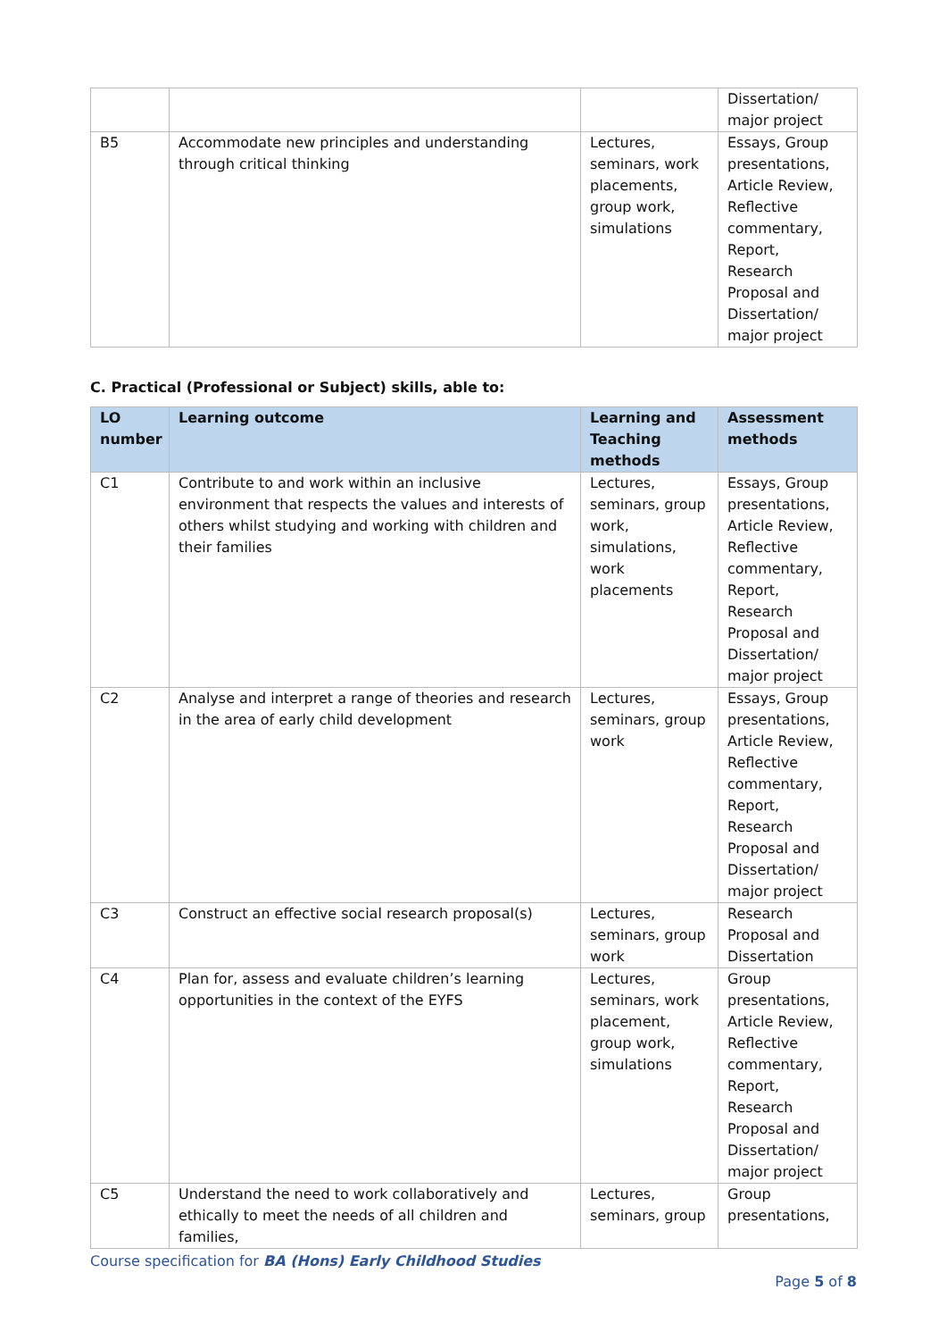| | | | Dissertation/ major project |
| B5 | Accommodate new principles and understanding through critical thinking | Lectures, seminars, work placements, group work, simulations | Essays, Group presentations, Article Review, Reflective commentary, Report, Research Proposal and Dissertation/ major project |
C. Practical (Professional or Subject) skills, able to:
| LO number | Learning outcome | Learning and Teaching methods | Assessment methods |
| --- | --- | --- | --- |
| C1 | Contribute to and work within an inclusive environment that respects the values and interests of others whilst studying and working with children and their families | Lectures, seminars, group work, simulations, work placements | Essays, Group presentations, Article Review, Reflective commentary, Report, Research Proposal and Dissertation/ major project |
| C2 | Analyse and interpret a range of theories and research in the area of early child development | Lectures, seminars, group work | Essays, Group presentations, Article Review, Reflective commentary, Report, Research Proposal and Dissertation/ major project |
| C3 | Construct an effective social research proposal(s) | Lectures, seminars, group work | Research Proposal and Dissertation |
| C4 | Plan for, assess and evaluate children’s learning opportunities in the context of the EYFS | Lectures, seminars, work placement, group work, simulations | Group presentations, Article Review, Reflective commentary, Report, Research Proposal and Dissertation/ major project |
| C5 | Understand the need to work collaboratively and ethically to meet the needs of all children and families, | Lectures, seminars, group | Group presentations, |
Course specification for BA (Hons) Early Childhood Studies
Page 5 of 8